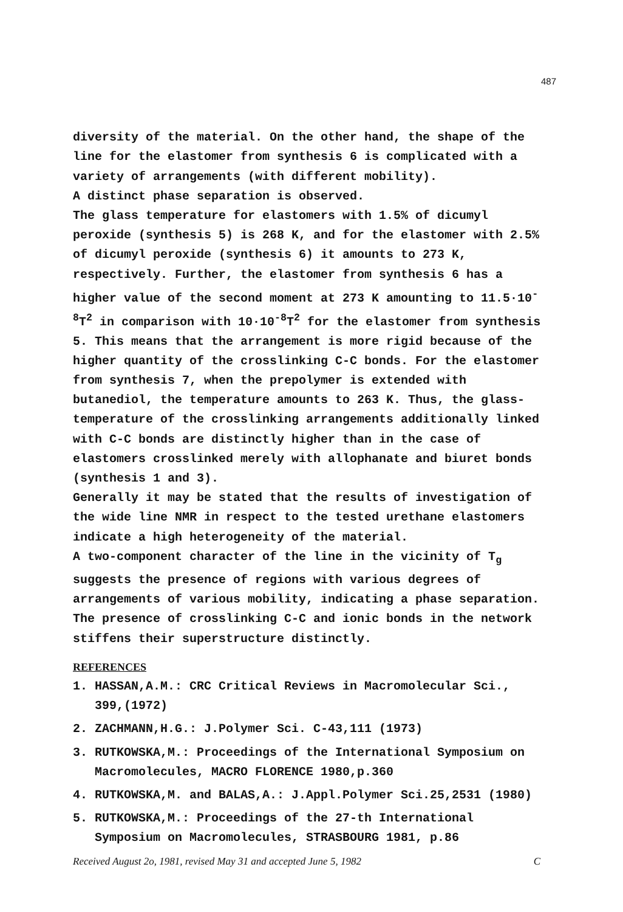487
diversity of the material. On the other hand, the shape of the line for the elastomer from synthesis 6 is complicated with a variety of arrangements (with different mobility).
A distinct phase separation is observed.
The glass temperature for elastomers with 1.5% of dicumyl peroxide (synthesis 5) is 268 K, and for the elastomer with 2.5% of dicumyl peroxide (synthesis 6) it amounts to 273 K, respectively. Further, the elastomer from synthesis 6 has a higher value of the second moment at 273 K amounting to 11.5·10<sup>-8</sup>T<sup>2</sup> in comparison with 10·10<sup>-8</sup>T<sup>2</sup> for the elastomer from synthesis 5. This means that the arrangement is more rigid because of the higher quantity of the crosslinking C-C bonds. For the elastomer from synthesis 7, when the prepolymer is extended with butanediol, the temperature amounts to 263 K. Thus, the glass-temperature of the crosslinking arrangements additionally linked with C-C bonds are distinctly higher than in the case of elastomers crosslinked merely with allophanate and biuret bonds (synthesis 1 and 3).
Generally it may be stated that the results of investigation of the wide line NMR in respect to the tested urethane elastomers indicate a high heterogeneity of the material.
A two-component character of the line in the vicinity of T<sub>g</sub> suggests the presence of regions with various degrees of arrangements of various mobility, indicating a phase separation. The presence of crosslinking C-C and ionic bonds in the network stiffens their superstructure distinctly.
REFERENCES
1. HASSAN,A.M.: CRC Critical Reviews in Macromolecular Sci., 399,(1972)
2. ZACHMANN,H.G.: J.Polymer Sci. C-43,111 (1973)
3. RUTKOWSKA,M.: Proceedings of the International Symposium on Macromolecules, MACRO FLORENCE 1980,p.360
4. RUTKOWSKA,M. and BALAS,A.: J.Appl.Polymer Sci.25,2531 (1980)
5. RUTKOWSKA,M.: Proceedings of the 27-th International Symposium on Macromolecules, STRASBOURG 1981, p.86
Received August 2o, 1981, revised May 31 and accepted June 5, 1982 C